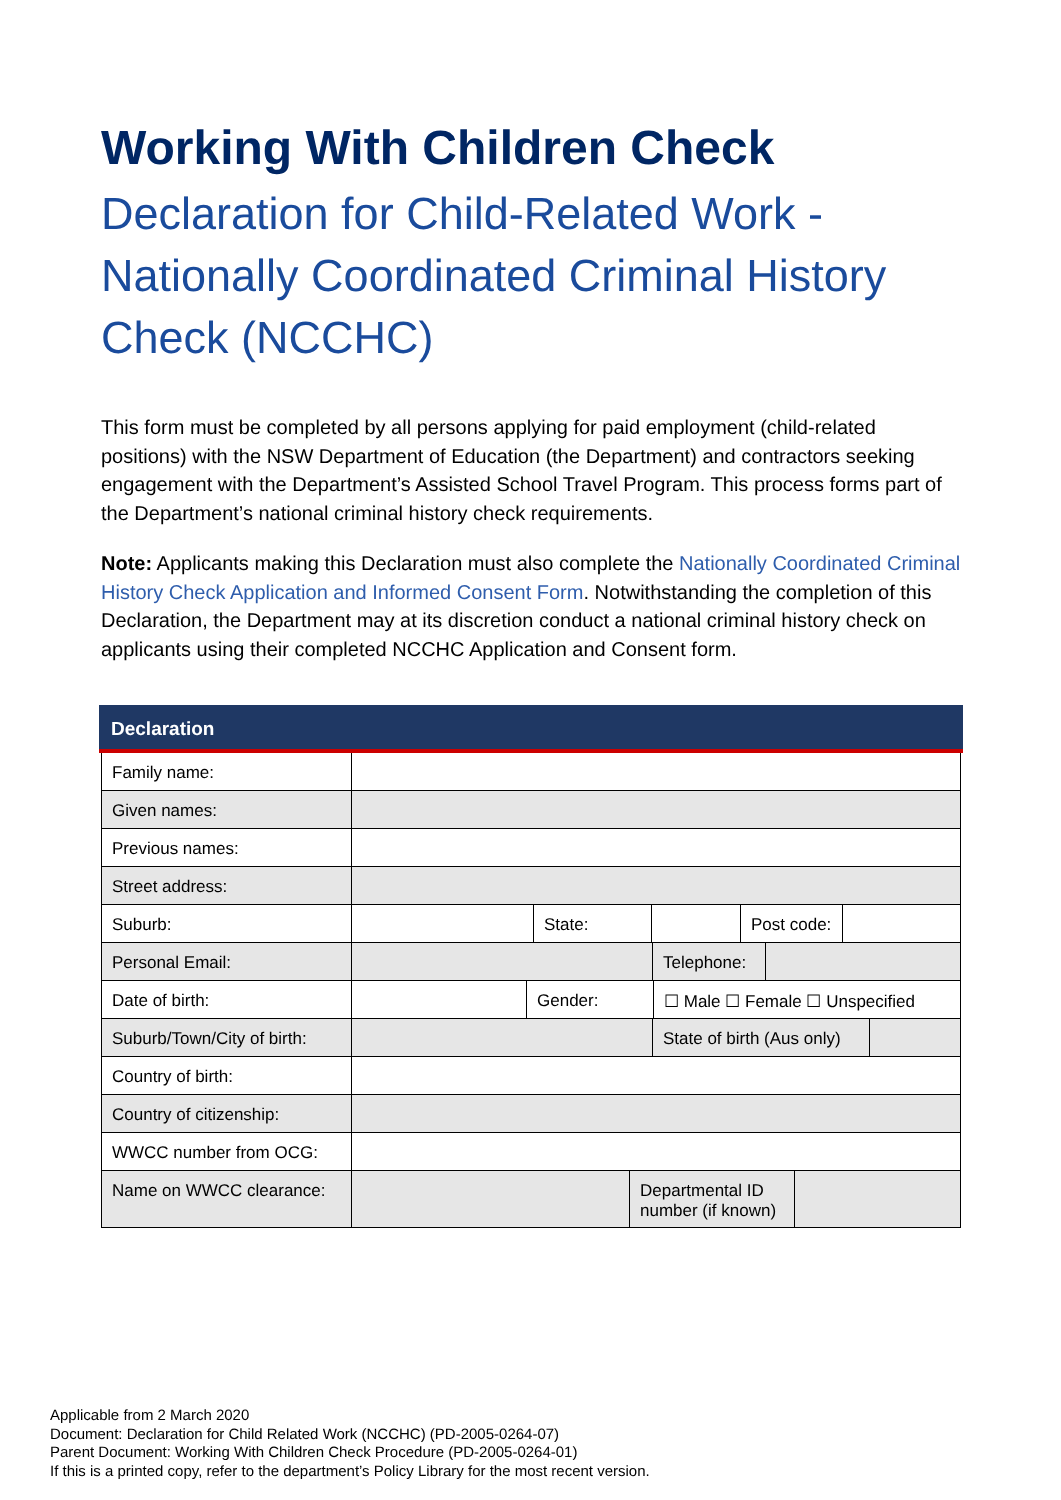Working With Children Check
Declaration for Child-Related Work - Nationally Coordinated Criminal History Check (NCCHC)
This form must be completed by all persons applying for paid employment (child-related positions) with the NSW Department of Education (the Department) and contractors seeking engagement with the Department’s Assisted School Travel Program. This process forms part of the Department’s national criminal history check requirements.
Note: Applicants making this Declaration must also complete the Nationally Coordinated Criminal History Check Application and Informed Consent Form. Notwithstanding the completion of this Declaration, the Department may at its discretion conduct a national criminal history check on applicants using their completed NCCHC Application and Consent form.
Declaration
Family name:
Given names:
Previous names:
Street address:
Suburb: State: Post code:
Personal Email: Telephone:
Date of birth: Gender: ☐ Male ☐ Female ☐ Unspecified
Suburb/Town/City of birth:
State of birth (Aus only)
Country of birth:
Country of citizenship:
WWCC number from OCG:
Name on WWCC clearance:
Departmental ID number (if known)
Applicable from 2 March 2020
Document: Declaration for Child Related Work (NCCHC) (PD-2005-0264-07)
Parent Document: Working With Children Check Procedure (PD-2005-0264-01)
If this is a printed copy, refer to the department’s Policy Library for the most recent version.